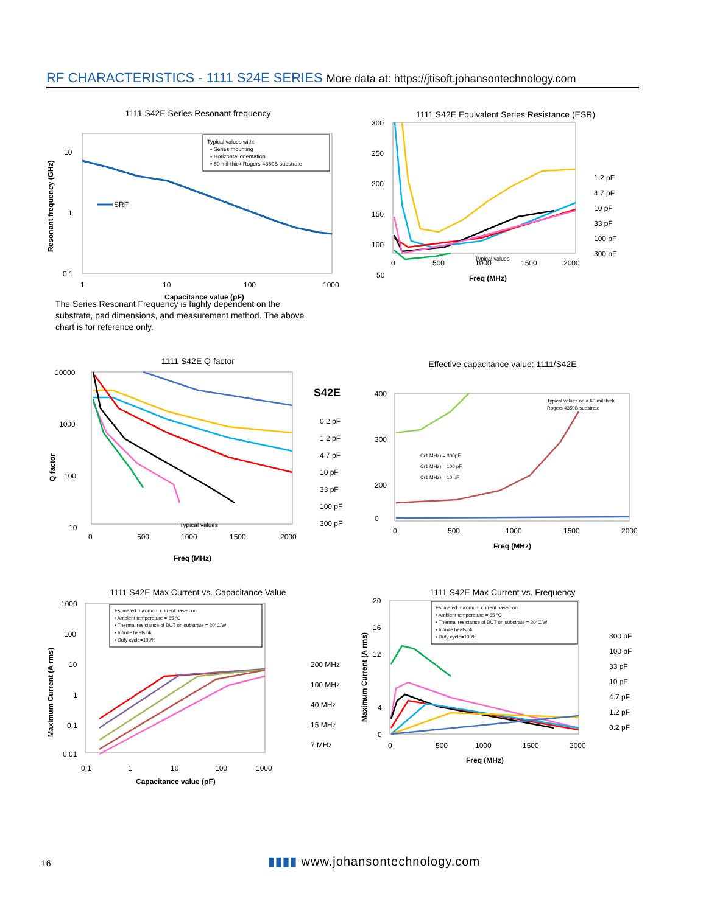RF CHARACTERISTICS - 1111 S24E SERIES More data at: https://jtisoft.johansontechnology.com
1111 S42E Series Resonant frequency
SRF
10
1
0.1
Typical values with:
▪ Series mounting
▪ Horizontal orientation
▪ 60 mil-thick Rogers 4350B substrate
1
10
100
1000
Capacitance value (pF)
Resonant frequency (GHz)
The Series Resonant Frequency is highly dependent on the substrate, pad dimensions, and measurement method. The above chart is for reference only.
1111 S42E Equivalent Series Resistance (ESR)
300
250
200
150
100
50
0
500
1000
1500
2000
Freq (MHz)
1.2 pF
4.7 pF
10 pF
33 pF
100 pF
300 pF
Typical values
1111 S42E Q factor
10000
1000
100
10
0
500
1000
1500
2000
Freq (MHz)
S42E
0.2 pF
1.2 pF
4.7 pF
10 pF
33 pF
100 pF
300 pF
Typical values
Q factor
Effective capacitance value: 1111/S42E
400
300
200
0
0
500
1000
1500
2000
Freq (MHz)
C(1 MHz) = 300pF
C(1 MHz) = 100 pF
C(1 MHz) = 10 pF
Typical values on a 60-mil thick
Rogers 4350B substrate
1111 S42E Max Current vs. Capacitance Value
1000
100
10
1
0.1
0.01
0.1
1
10
100
1000
Capacitance value (pF)
Estimated maximum current based on
▪ Ambient temperature = 65 °C
▪ Thermal resistance of DUT on substrate = 20°C/W
▪ Infinite heatsink
▪ Duty cycle=100%
200 MHz
100 MHz
40 MHz
15 MHz
7 MHz
Maximum Current (A rms)
1111 S42E Max Current vs. Frequency
20
16
12
4
0
0
500
1000
1500
2000
Freq (MHz)
Estimated maximum current based on
▪ Ambient temperature = 65 °C
▪ Thermal resistance of DUT on substrate = 20°C/W
▪ Infinite heatsink
▪ Duty cycle=100%
300 pF
100 pF
33 pF
10 pF
4.7 pF
1.2 pF
0.2 pF
Maximum Current (A rms)
16
▮▮▮▮ www.johansontechnology.com